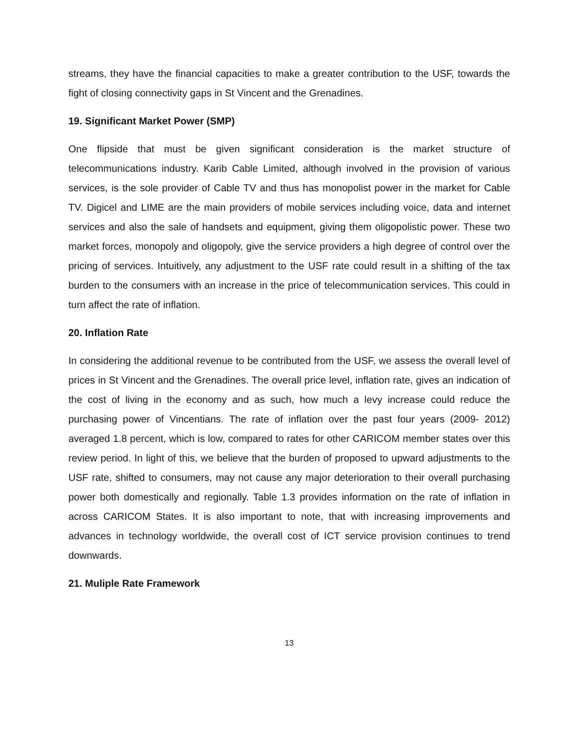streams, they have the financial capacities to make a greater contribution to the USF, towards the fight of closing connectivity gaps in St Vincent and the Grenadines.
19. Significant Market Power (SMP)
One flipside that must be given significant consideration is the market structure of telecommunications industry. Karib Cable Limited, although involved in the provision of various services, is the sole provider of Cable TV and thus has monopolist power in the market for Cable TV. Digicel and LIME are the main providers of mobile services including voice, data and internet services and also the sale of handsets and equipment, giving them oligopolistic power. These two market forces, monopoly and oligopoly, give the service providers a high degree of control over the pricing of services. Intuitively, any adjustment to the USF rate could result in a shifting of the tax burden to the consumers with an increase in the price of telecommunication services. This could in turn affect the rate of inflation.
20. Inflation Rate
In considering the additional revenue to be contributed from the USF, we assess the overall level of prices in St Vincent and the Grenadines. The overall price level, inflation rate, gives an indication of the cost of living in the economy and as such, how much a levy increase could reduce the purchasing power of Vincentians. The rate of inflation over the past four years (2009- 2012) averaged 1.8 percent, which is low, compared to rates for other CARICOM member states over this review period. In light of this, we believe that the burden of proposed to upward adjustments to the USF rate, shifted to consumers, may not cause any major deterioration to their overall purchasing power both domestically and regionally. Table 1.3 provides information on the rate of inflation in across CARICOM States. It is also important to note, that with increasing improvements and advances in technology worldwide, the overall cost of ICT service provision continues to trend downwards.
21. Muliple Rate Framework
13